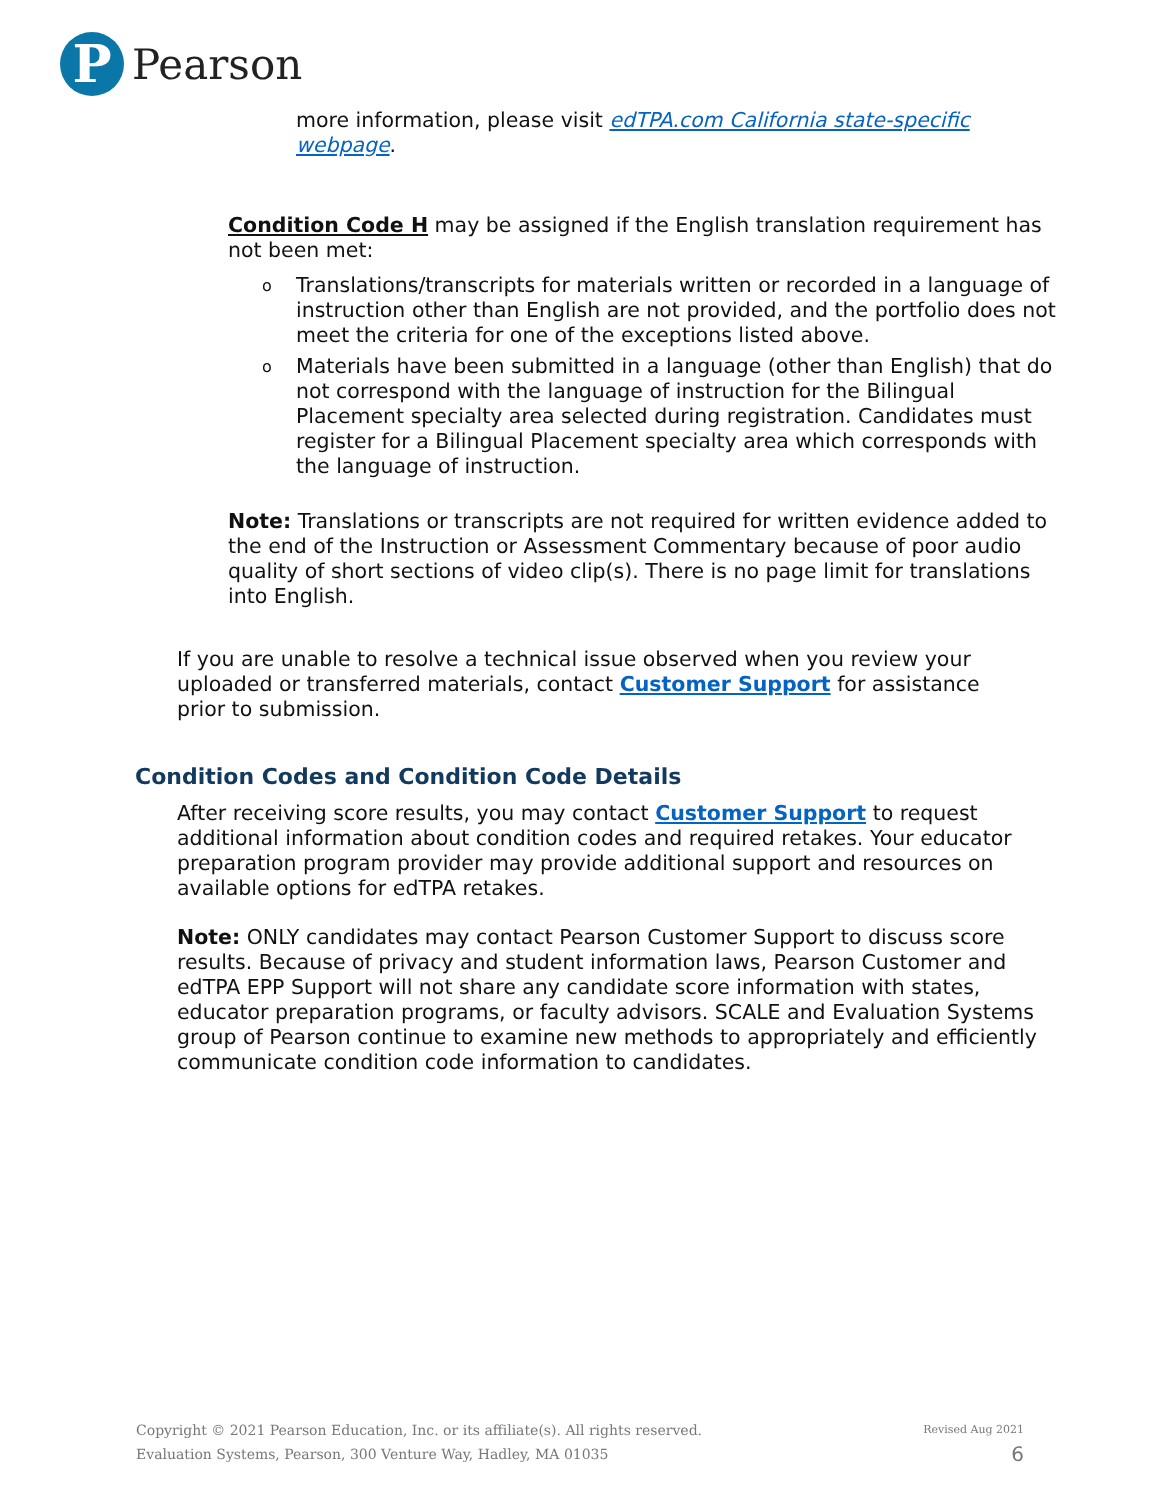P
Pearson
more information, please visit edTPA.com California state-specific webpage.
Condition Code H may be assigned if the English translation requirement has not been met:
o Translations/transcripts for materials written or recorded in a language of instruction other than English are not provided, and the portfolio does not meet the criteria for one of the exceptions listed above.
o Materials have been submitted in a language (other than English) that do not correspond with the language of instruction for the Bilingual Placement specialty area selected during registration. Candidates must register for a Bilingual Placement specialty area which corresponds with the language of instruction.
Note: Translations or transcripts are not required for written evidence added to the end of the Instruction or Assessment Commentary because of poor audio quality of short sections of video clip(s). There is no page limit for translations into English.
If you are unable to resolve a technical issue observed when you review your uploaded or transferred materials, contact Customer Support for assistance prior to submission.
Condition Codes and Condition Code Details
After receiving score results, you may contact Customer Support to request additional information about condition codes and required retakes. Your educator preparation program provider may provide additional support and resources on available options for edTPA retakes.
Note: ONLY candidates may contact Pearson Customer Support to discuss score results. Because of privacy and student information laws, Pearson Customer and edTPA EPP Support will not share any candidate score information with states, educator preparation programs, or faculty advisors. SCALE and Evaluation Systems group of Pearson continue to examine new methods to appropriately and efficiently communicate condition code information to candidates.
Copyright © 2021 Pearson Education, Inc. or its affiliate(s). All rights reserved.
Evaluation Systems, Pearson, 300 Venture Way, Hadley, MA 01035
Revised Aug 2021
6